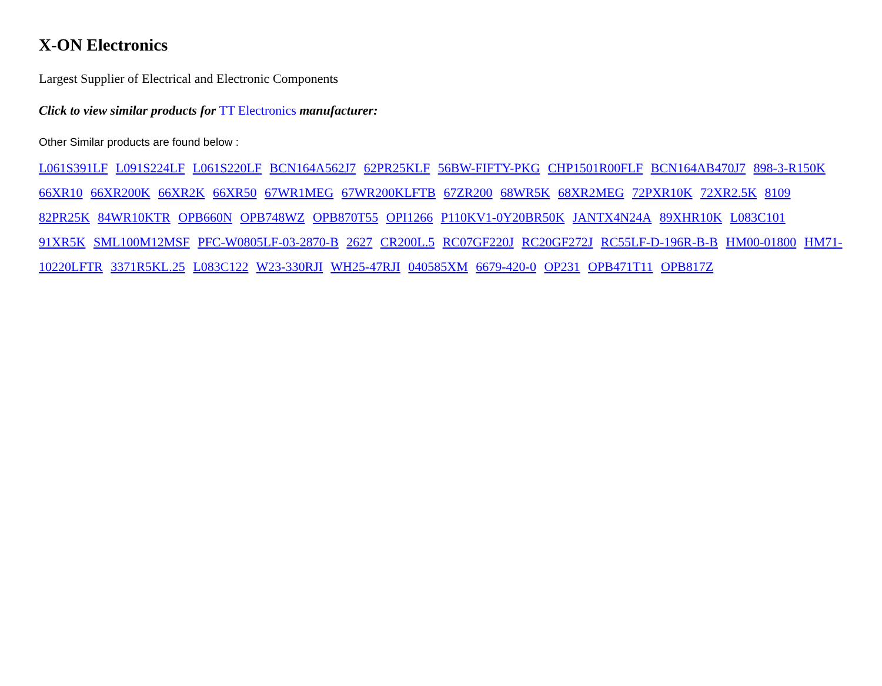X-ON Electronics
Largest Supplier of Electrical and Electronic Components
Click to view similar products for TT Electronics manufacturer:
Other Similar products are found below :
L061S391LF L091S224LF L061S220LF BCN164A562J7 62PR25KLF 56BW-FIFTY-PKG CHP1501R00FLF BCN164AB470J7 898-3-R150K 66XR10 66XR200K 66XR2K 66XR50 67WR1MEG 67WR200KLFTB 67ZR200 68WR5K 68XR2MEG 72PXR10K 72XR2.5K 8109 82PR25K 84WR10KTR OPB660N OPB748WZ OPB870T55 OPI1266 P110KV1-0Y20BR50K JANTX4N24A 89XHR10K L083C101 91XR5K SML100M12MSF PFC-W0805LF-03-2870-B 2627 CR200L.5 RC07GF220J RC20GF272J RC55LF-D-196R-B-B HM00-01800 HM71-10220LFTR 3371R5KL.25 L083C122 W23-330RJI WH25-47RJI 040585XM 6679-420-0 OP231 OPB471T11 OPB817Z